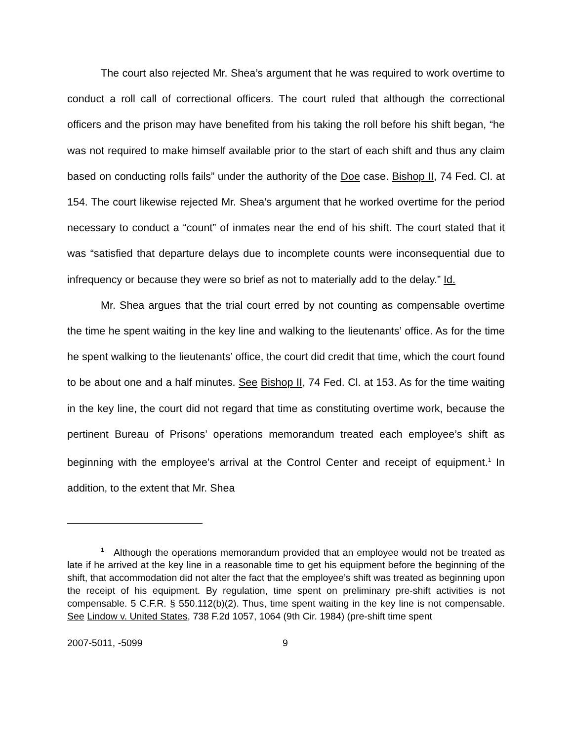The court also rejected Mr. Shea’s argument that he was required to work overtime to conduct a roll call of correctional officers. The court ruled that although the correctional officers and the prison may have benefited from his taking the roll before his shift began, “he was not required to make himself available prior to the start of each shift and thus any claim based on conducting rolls fails” under the authority of the Doe case. Bishop II, 74 Fed. Cl. at 154. The court likewise rejected Mr. Shea’s argument that he worked overtime for the period necessary to conduct a “count” of inmates near the end of his shift. The court stated that it was “satisfied that departure delays due to incomplete counts were inconsequential due to infrequency or because they were so brief as not to materially add to the delay.” Id.
Mr. Shea argues that the trial court erred by not counting as compensable overtime the time he spent waiting in the key line and walking to the lieutenants’ office. As for the time he spent walking to the lieutenants’ office, the court did credit that time, which the court found to be about one and a half minutes. See Bishop II, 74 Fed. Cl. at 153. As for the time waiting in the key line, the court did not regard that time as constituting overtime work, because the pertinent Bureau of Prisons’ operations memorandum treated each employee’s shift as beginning with the employee’s arrival at the Control Center and receipt of equipment.<sup>1</sup> In addition, to the extent that Mr. Shea
<sup>1</sup> Although the operations memorandum provided that an employee would not be treated as late if he arrived at the key line in a reasonable time to get his equipment before the beginning of the shift, that accommodation did not alter the fact that the employee’s shift was treated as beginning upon the receipt of his equipment. By regulation, time spent on preliminary pre-shift activities is not compensable. 5 C.F.R. § 550.112(b)(2). Thus, time spent waiting in the key line is not compensable. See Lindow v. United States, 738 F.2d 1057, 1064 (9th Cir. 1984) (pre-shift time spent
2007-5011, -5099 9